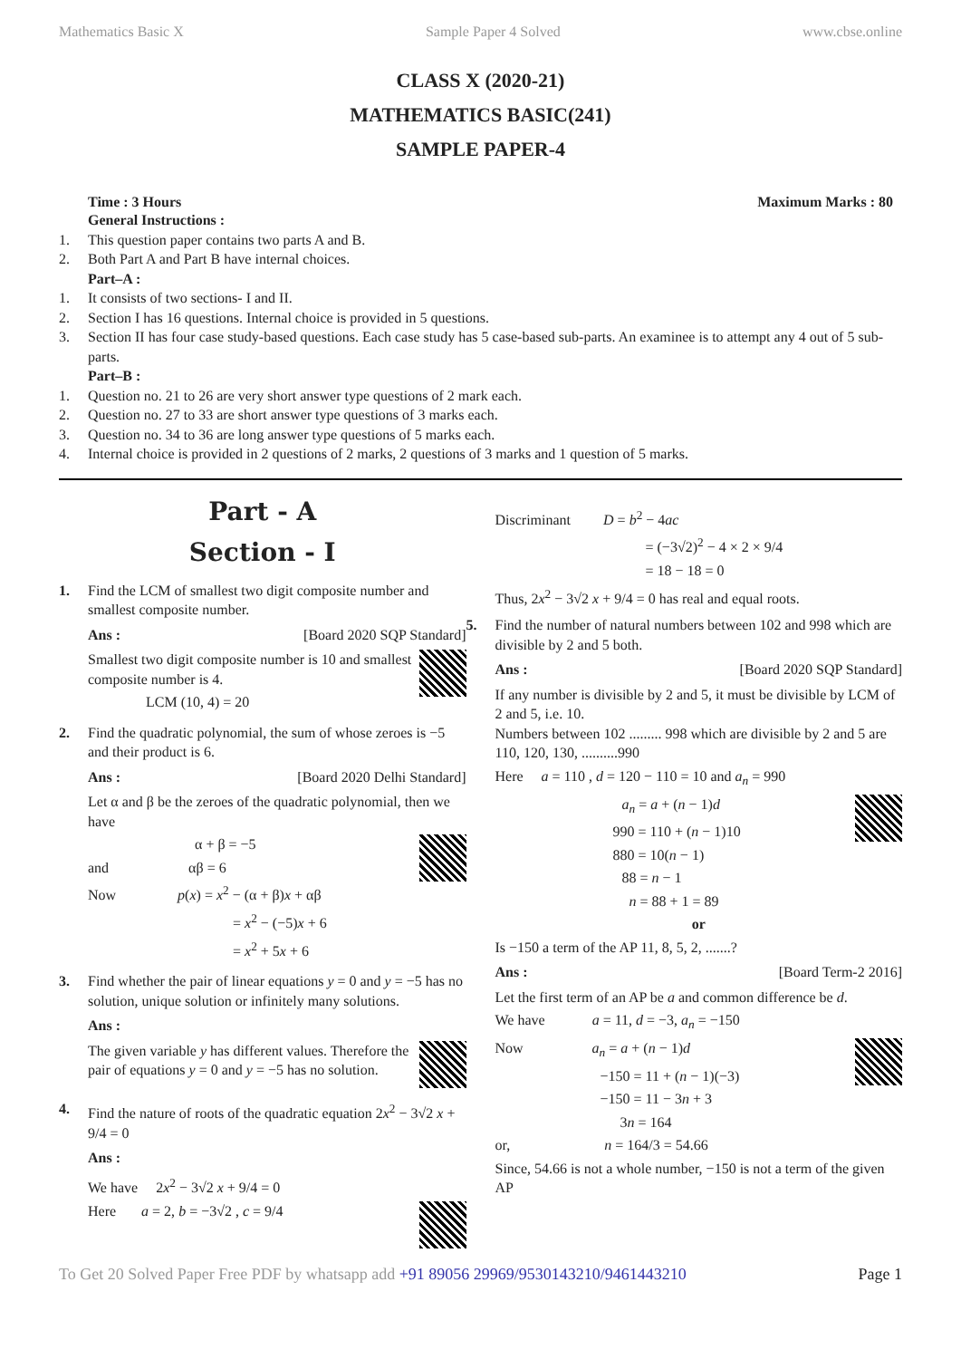Mathematics Basic X Sample Paper 4 Solved www.cbse.online
CLASS X (2020-21)
MATHEMATICS BASIC(241)
SAMPLE PAPER-4
Time : 3 Hours Maximum Marks : 80
General Instructions :
1. This question paper contains two parts A and B.
2. Both Part A and Part B have internal choices.
Part–A :
1. It consists of two sections- I and II.
2. Section I has 16 questions. Internal choice is provided in 5 questions.
3. Section II has four case study-based questions. Each case study has 5 case-based sub-parts. An examinee is to attempt any 4 out of 5 sub-parts.
Part–B :
1. Question no. 21 to 26 are very short answer type questions of 2 mark each.
2. Question no. 27 to 33 are short answer type questions of 3 marks each.
3. Question no. 34 to 36 are long answer type questions of 5 marks each.
4. Internal choice is provided in 2 questions of 2 marks, 2 questions of 3 marks and 1 question of 5 marks.
Part - A
Section - I
1. Find the LCM of smallest two digit composite number and smallest composite number.
Ans : [Board 2020 SQP Standard]
Smallest two digit composite number is 10 and smallest composite number is 4.
LCM (10, 4) = 20
2. Find the quadratic polynomial, the sum of whose zeroes is −5 and their product is 6.
Ans : [Board 2020 Delhi Standard]
Let α and β be the zeroes of the quadratic polynomial, then we have
α + β = −5
and αβ = 6
Now p(x) = x<sup>2</sup> − (α + β)x + αβ
= x<sup>2</sup> − (−5)x + 6
= x<sup>2</sup> + 5x + 6
3. Find whether the pair of linear equations y = 0 and y = −5 has no solution, unique solution or infinitely many solutions.
Ans :
The given variable y has different values. Therefore the pair of equations y = 0 and y = −5 has no solution.
4. Find the nature of roots of the quadratic equation 2x<sup>2</sup> − 3√2 x + 9/4 = 0
Ans :
We have 2x<sup>2</sup> − 3√2 x + 9/4 = 0
Here a = 2, b = −3√2 , c = 9/4
Discriminant D = b<sup>2</sup> − 4ac
= (−3√2)<sup>2</sup> − 4 × 2 × 9/4
= 18 − 18 = 0
Thus, 2x<sup>2</sup> − 3√2 x + 9/4 = 0 has real and equal roots.
5. Find the number of natural numbers between 102 and 998 which are divisible by 2 and 5 both.
Ans : [Board 2020 SQP Standard]
If any number is divisible by 2 and 5, it must be divisible by LCM of 2 and 5, i.e. 10.
Numbers between 102 ......... 998 which are divisible by 2 and 5 are 110, 120, 130, ..........990
Here a = 110 , d = 120 − 110 = 10 and a<sub>n</sub> = 990
a<sub>n</sub> = a + (n − 1)d
990 = 110 + (n − 1)10
880 = 10(n − 1)
88 = n − 1
n = 88 + 1 = 89
or
Is −150 a term of the AP 11, 8, 5, 2, .......?
Ans : [Board Term-2 2016]
Let the first term of an AP be a and common difference be d.
We have a = 11, d = −3, a<sub>n</sub> = −150
Now a<sub>n</sub> = a + (n − 1)d
−150 = 11 + (n − 1)(−3)
−150 = 11 − 3n + 3
3n = 164
or, n = 164/3 = 54.66
Since, 54.66 is not a whole number, −150 is not a term of the given AP
To Get 20 Solved Paper Free PDF by whatsapp add +91 89056 29969/9530143210/9461443210 Page 1